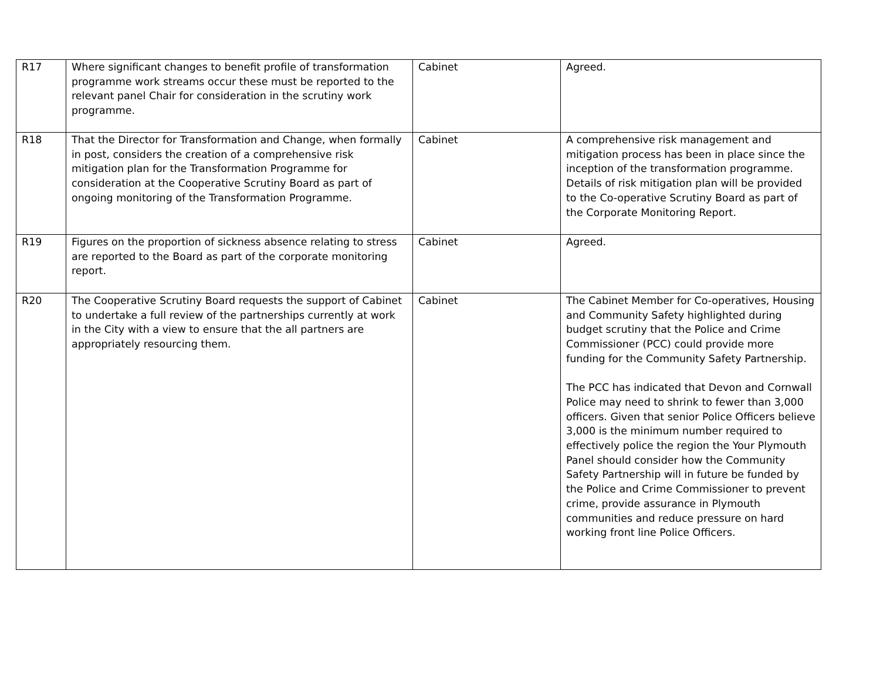| R17 | Where significant changes to benefit profile of transformation programme work streams occur these must be reported to the relevant panel Chair for consideration in the scrutiny work programme. | Cabinet | Agreed. |
| R18 | That the Director for Transformation and Change, when formally in post, considers the creation of a comprehensive risk mitigation plan for the Transformation Programme for consideration at the Cooperative Scrutiny Board as part of ongoing monitoring of the Transformation Programme. | Cabinet | A comprehensive risk management and mitigation process has been in place since the inception of the transformation programme. Details of risk mitigation plan will be provided to the Co-operative Scrutiny Board as part of the Corporate Monitoring Report. |
| R19 | Figures on the proportion of sickness absence relating to stress are reported to the Board as part of the corporate monitoring report. | Cabinet | Agreed. |
| R20 | The Cooperative Scrutiny Board requests the support of Cabinet to undertake a full review of the partnerships currently at work in the City with a view to ensure that the all partners are appropriately resourcing them. | Cabinet | The Cabinet Member for Co-operatives, Housing and Community Safety highlighted during budget scrutiny that the Police and Crime Commissioner (PCC) could provide more funding for the Community Safety Partnership. The PCC has indicated that Devon and Cornwall Police may need to shrink to fewer than 3,000 officers. Given that senior Police Officers believe 3,000 is the minimum number required to effectively police the region the Your Plymouth Panel should consider how the Community Safety Partnership will in future be funded by the Police and Crime Commissioner to prevent crime, provide assurance in Plymouth communities and reduce pressure on hard working front line Police Officers. |